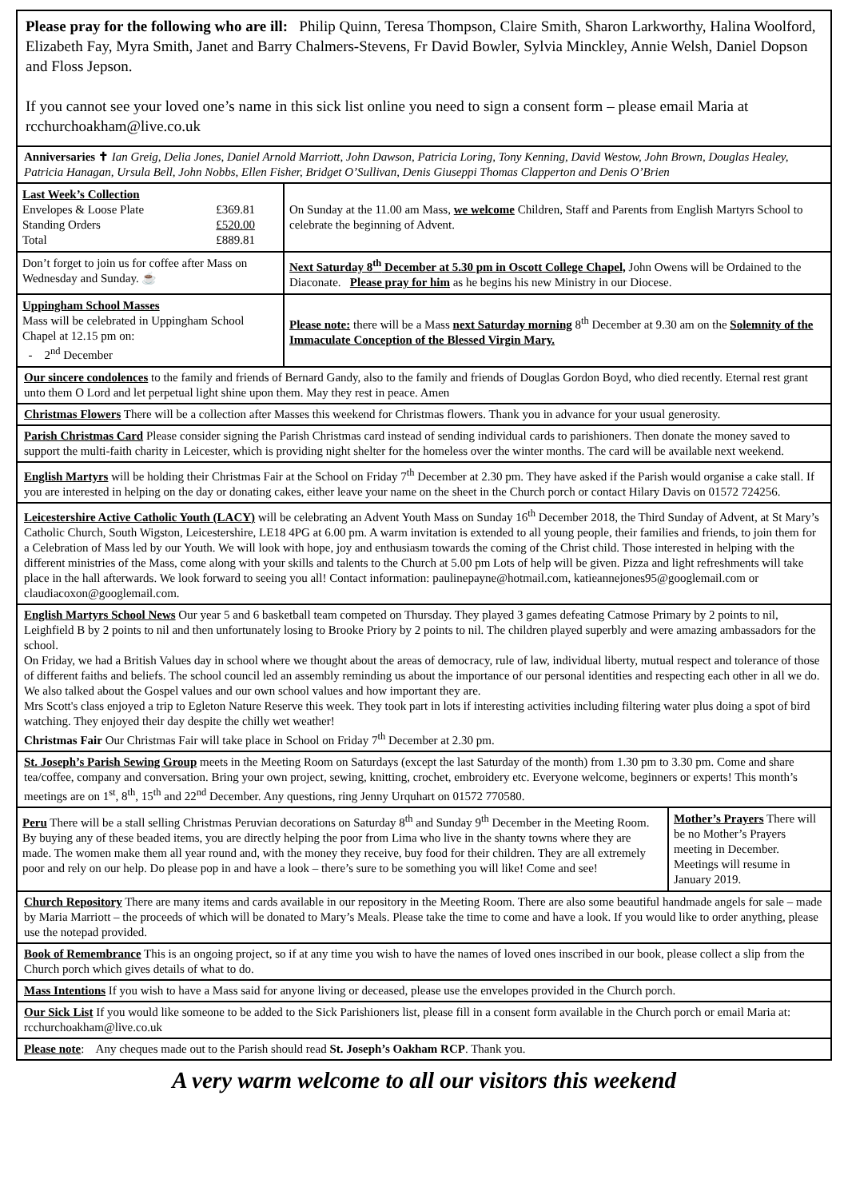Please pray for the following who are ill: Philip Quinn, Teresa Thompson, Claire Smith, Sharon Larkworthy, Halina Woolford, Elizabeth Fay, Myra Smith, Janet and Barry Chalmers-Stevens, Fr David Bowler, Sylvia Minckley, Annie Welsh, Daniel Dopson and Floss Jepson.
If you cannot see your loved one’s name in this sick list online you need to sign a consent form – please email Maria at rcchurchoakham@live.co.uk
Anniversaries ✝ Ian Greig, Delia Jones, Daniel Arnold Marriott, John Dawson, Patricia Loring, Tony Kenning, David Westow, John Brown, Douglas Healey, Patricia Hanagan, Ursula Bell, John Nobbs, Ellen Fisher, Bridget O’Sullivan, Denis Giuseppi Thomas Clapperton and Denis O’Brien
| Last Week’s Collection / Envelopes & Loose Plate / £369.81 / / Standing Orders / £520.00 / / Total / £889.81 / | On Sunday at the 11.00 am Mass, we welcome Children, Staff and Parents from English Martyrs School to celebrate the beginning of Advent. |
| Don’t forget to join us for coffee after Mass on Wednesday and Sunday. ☕ | Next Saturday 8<sup>th</sup> December at 5.30 pm in Oscott College Chapel, John Owens will be Ordained to the Diaconate. Please pray for him as he begins his new Ministry in our Diocese. |
| Uppingham School Masses Mass will be celebrated in Uppingham School Chapel at 12.15 pm on: - 2<sup>nd</sup> December | Please note: there will be a Mass next Saturday morning 8<sup>th</sup> December at 9.30 am on the Solemnity of the Immaculate Conception of the Blessed Virgin Mary. |
Our sincere condolences to the family and friends of Bernard Gandy, also to the family and friends of Douglas Gordon Boyd, who died recently. Eternal rest grant unto them O Lord and let perpetual light shine upon them. May they rest in peace. Amen
Christmas Flowers There will be a collection after Masses this weekend for Christmas flowers. Thank you in advance for your usual generosity.
Parish Christmas Card Please consider signing the Parish Christmas card instead of sending individual cards to parishioners. Then donate the money saved to support the multi-faith charity in Leicester, which is providing night shelter for the homeless over the winter months. The card will be available next weekend.
English Martyrs will be holding their Christmas Fair at the School on Friday 7<sup>th</sup> December at 2.30 pm. They have asked if the Parish would organise a cake stall. If you are interested in helping on the day or donating cakes, either leave your name on the sheet in the Church porch or contact Hilary Davis on 01572 724256.
Leicestershire Active Catholic Youth (LACY) will be celebrating an Advent Youth Mass on Sunday 16<sup>th</sup> December 2018, the Third Sunday of Advent, at St Mary’s Catholic Church, South Wigston, Leicestershire, LE18 4PG at 6.00 pm. A warm invitation is extended to all young people, their families and friends, to join them for a Celebration of Mass led by our Youth. We will look with hope, joy and enthusiasm towards the coming of the Christ child. Those interested in helping with the different ministries of the Mass, come along with your skills and talents to the Church at 5.00 pm Lots of help will be given. Pizza and light refreshments will take place in the hall afterwards. We look forward to seeing you all! Contact information: paulinepayne@hotmail.com, katieannejones95@googlemail.com or claudiacoxon@googlemail.com.
English Martyrs School News Our year 5 and 6 basketball team competed on Thursday. They played 3 games defeating Catmose Primary by 2 points to nil, Leighfield B by 2 points to nil and then unfortunately losing to Brooke Priory by 2 points to nil. The children played superbly and were amazing ambassadors for the school.
On Friday, we had a British Values day in school where we thought about the areas of democracy, rule of law, individual liberty, mutual respect and tolerance of those of different faiths and beliefs. The school council led an assembly reminding us about the importance of our personal identities and respecting each other in all we do. We also talked about the Gospel values and our own school values and how important they are.
Mrs Scott's class enjoyed a trip to Egleton Nature Reserve this week. They took part in lots if interesting activities including filtering water plus doing a spot of bird watching. They enjoyed their day despite the chilly wet weather!
Christmas Fair Our Christmas Fair will take place in School on Friday 7<sup>th</sup> December at 2.30 pm.
St. Joseph’s Parish Sewing Group meets in the Meeting Room on Saturdays (except the last Saturday of the month) from 1.30 pm to 3.30 pm. Come and share tea/coffee, company and conversation. Bring your own project, sewing, knitting, crochet, embroidery etc. Everyone welcome, beginners or experts! This month’s meetings are on 1<sup>st</sup>, 8<sup>th</sup>, 15<sup>th</sup> and 22<sup>nd</sup> December. Any questions, ring Jenny Urquhart on 01572 770580.
| Peru There will be a stall selling Christmas Peruvian decorations on Saturday 8<sup>th</sup> and Sunday 9<sup>th</sup> December in the Meeting Room. By buying any of these beaded items, you are directly helping the poor from Lima who live in the shanty towns where they are made. The women make them all year round and, with the money they receive, buy food for their children. They are all extremely poor and rely on our help. Do please pop in and have a look – there’s sure to be something you will like! Come and see! | Mother’s Prayers There will be no Mother’s Prayers meeting in December. Meetings will resume in January 2019. |
Church Repository There are many items and cards available in our repository in the Meeting Room. There are also some beautiful handmade angels for sale – made by Maria Marriott – the proceeds of which will be donated to Mary’s Meals. Please take the time to come and have a look. If you would like to order anything, please use the notepad provided.
Book of Remembrance This is an ongoing project, so if at any time you wish to have the names of loved ones inscribed in our book, please collect a slip from the Church porch which gives details of what to do.
Mass Intentions If you wish to have a Mass said for anyone living or deceased, please use the envelopes provided in the Church porch.
Our Sick List If you would like someone to be added to the Sick Parishioners list, please fill in a consent form available in the Church porch or email Maria at: rcchurchoakham@live.co.uk
Please note: Any cheques made out to the Parish should read St. Joseph’s Oakham RCP. Thank you.
A very warm welcome to all our visitors this weekend